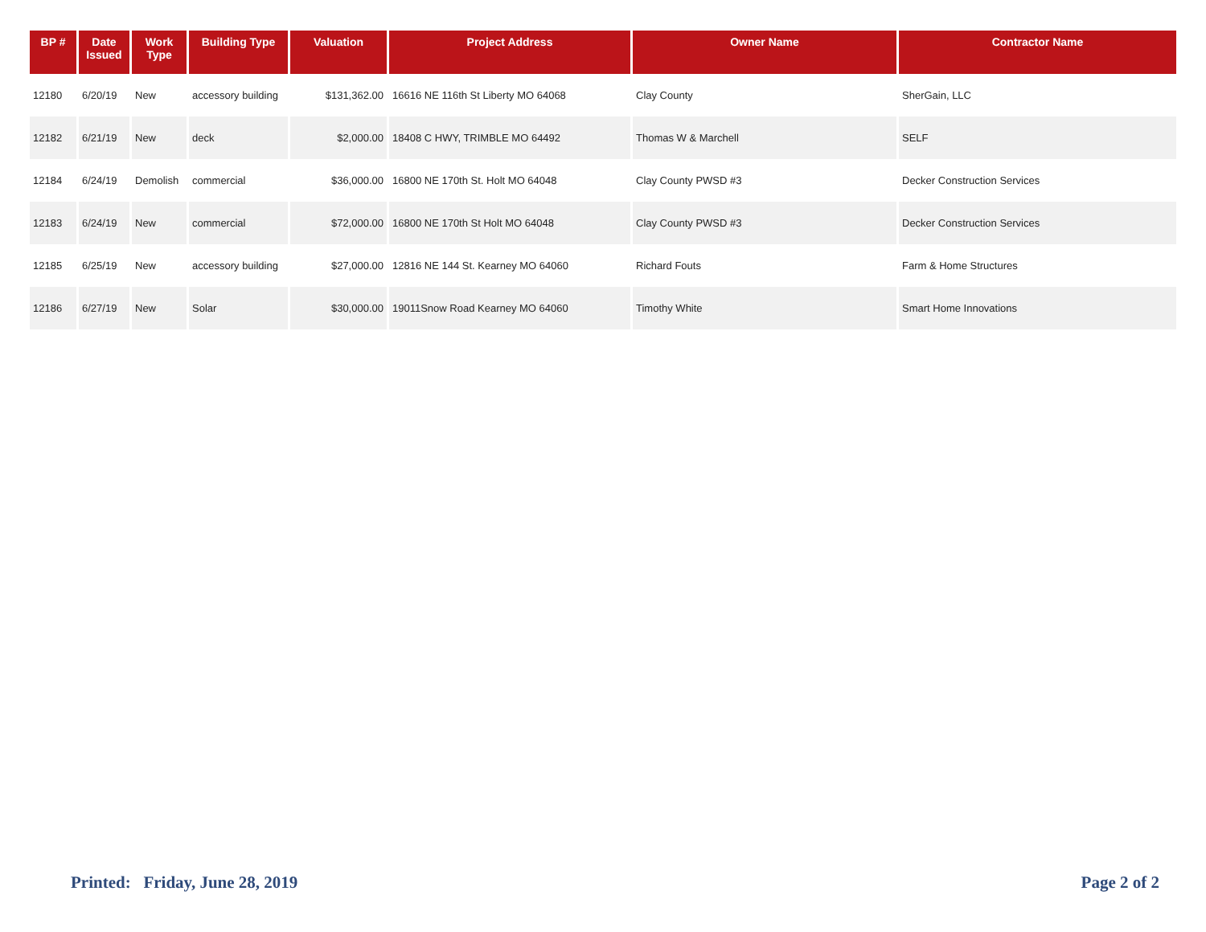| BP # | Date Issued | Work Type | Building Type | Valuation | Project Address | Owner Name | Contractor Name |
| --- | --- | --- | --- | --- | --- | --- | --- |
| 12180 | 6/20/19 | New | accessory building | $131,362.00 | 16616 NE 116th St Liberty MO 64068 | Clay County | SherGain, LLC |
| 12182 | 6/21/19 | New | deck | $2,000.00 | 18408 C HWY, TRIMBLE MO 64492 | Thomas W & Marchell | SELF |
| 12184 | 6/24/19 | Demolish | commercial | $36,000.00 | 16800 NE 170th St. Holt MO 64048 | Clay County PWSD #3 | Decker Construction Services |
| 12183 | 6/24/19 | New | commercial | $72,000.00 | 16800 NE 170th St Holt MO 64048 | Clay County PWSD #3 | Decker Construction Services |
| 12185 | 6/25/19 | New | accessory building | $27,000.00 | 12816 NE 144 St. Kearney MO 64060 | Richard Fouts | Farm & Home Structures |
| 12186 | 6/27/19 | New | Solar | $30,000.00 | 19011Snow Road Kearney MO 64060 | Timothy White | Smart Home Innovations |
Printed: Friday, June 28, 2019
Page 2 of 2